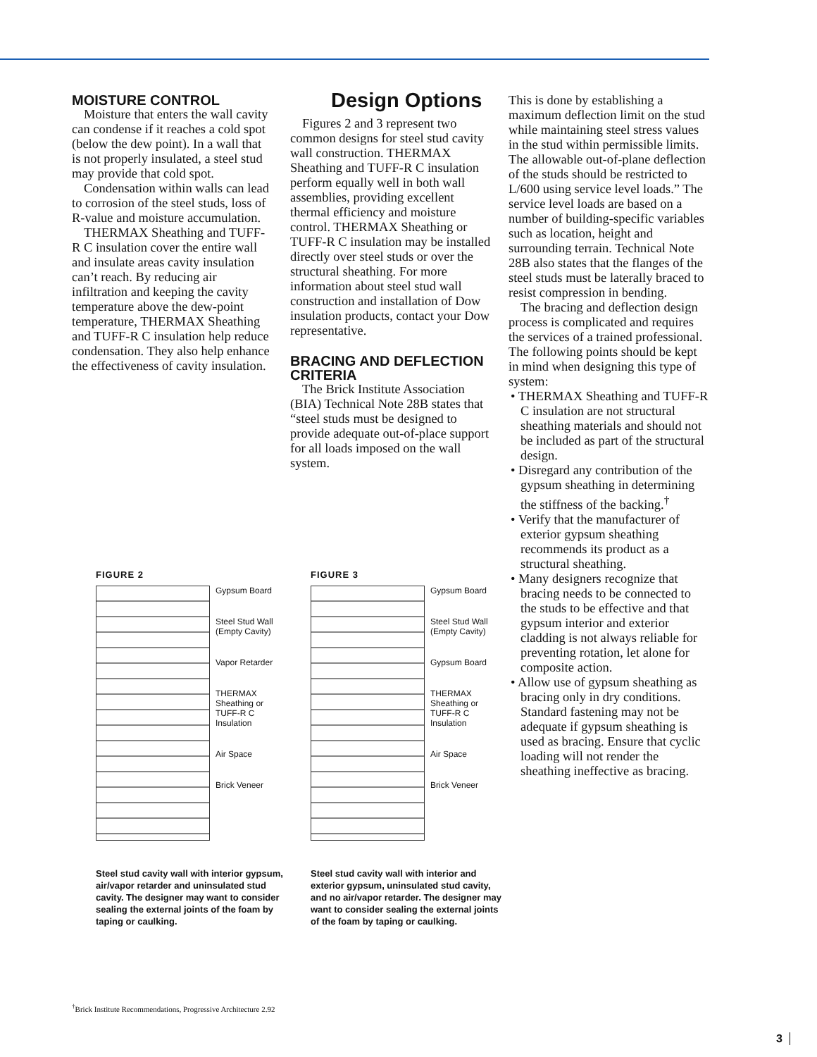MOISTURE CONTROL
Moisture that enters the wall cavity can condense if it reaches a cold spot (below the dew point). In a wall that is not properly insulated, a steel stud may provide that cold spot.
Condensation within walls can lead to corrosion of the steel studs, loss of R-value and moisture accumulation.
THERMAX Sheathing and TUFF-R C insulation cover the entire wall and insulate areas cavity insulation can’t reach. By reducing air infiltration and keeping the cavity temperature above the dew-point temperature, THERMAX Sheathing and TUFF-R C insulation help reduce condensation. They also help enhance the effectiveness of cavity insulation.
Design Options
Figures 2 and 3 represent two common designs for steel stud cavity wall construction. THERMAX Sheathing and TUFF-R C insulation perform equally well in both wall assemblies, providing excellent thermal efficiency and moisture control. THERMAX Sheathing or TUFF-R C insulation may be installed directly over steel studs or over the structural sheathing. For more information about steel stud wall construction and installation of Dow insulation products, contact your Dow representative.
BRACING AND DEFLECTION CRITERIA
The Brick Institute Association (BIA) Technical Note 28B states that “steel studs must be designed to provide adequate out-of-place support for all loads imposed on the wall system.
This is done by establishing a maximum deflection limit on the stud while maintaining steel stress values in the stud within permissible limits. The allowable out-of-plane deflection of the studs should be restricted to L/600 using service level loads.” The service level loads are based on a number of building-specific variables such as location, height and surrounding terrain. Technical Note 28B also states that the flanges of the steel studs must be laterally braced to resist compression in bending.
The bracing and deflection design process is complicated and requires the services of a trained professional. The following points should be kept in mind when designing this type of system:
• THERMAX Sheathing and TUFF-R C insulation are not structural sheathing materials and should not be included as part of the structural design.
• Disregard any contribution of the gypsum sheathing in determining the stiffness of the backing.<sup>†</sup>
• Verify that the manufacturer of exterior gypsum sheathing recommends its product as a structural sheathing.
• Many designers recognize that bracing needs to be connected to the studs to be effective and that gypsum interior and exterior cladding is not always reliable for preventing rotation, let alone for composite action.
• Allow use of gypsum sheathing as bracing only in dry conditions. Standard fastening may not be adequate if gypsum sheathing is used as bracing. Ensure that cyclic loading will not render the sheathing ineffective as bracing.
FIGURE 2
Gypsum Board
Steel Stud Wall
(Empty Cavity)
Vapor Retarder
THERMAX
Sheathing or
TUFF-R C
Insulation
Air Space
Brick Veneer
Steel stud cavity wall with interior gypsum, air/vapor retarder and uninsulated stud cavity. The designer may want to consider sealing the external joints of the foam by taping or caulking.
FIGURE 3
Gypsum Board
Steel Stud Wall
(Empty Cavity)
Gypsum Board
THERMAX
Sheathing or
TUFF-R C
Insulation
Air Space
Brick Veneer
Steel stud cavity wall with interior and exterior gypsum, uninsulated stud cavity, and no air/vapor retarder. The designer may want to consider sealing the external joints of the foam by taping or caulking.
<sup>†</sup> Brick Institute Recommendations, Progressive Architecture 2.92
3